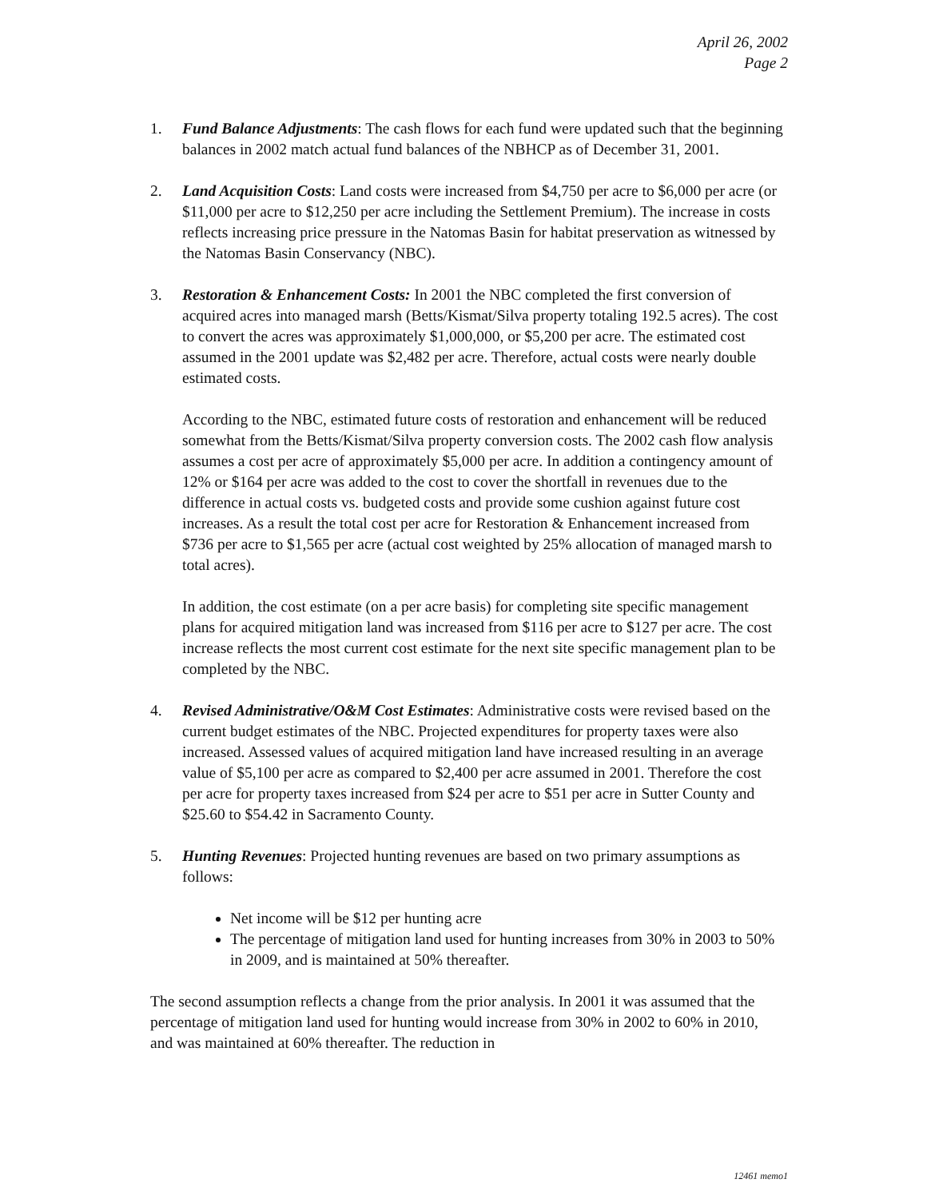April 26, 2002
Page 2
1. Fund Balance Adjustments: The cash flows for each fund were updated such that the beginning balances in 2002 match actual fund balances of the NBHCP as of December 31, 2001.
2. Land Acquisition Costs: Land costs were increased from $4,750 per acre to $6,000 per acre (or $11,000 per acre to $12,250 per acre including the Settlement Premium). The increase in costs reflects increasing price pressure in the Natomas Basin for habitat preservation as witnessed by the Natomas Basin Conservancy (NBC).
3. Restoration & Enhancement Costs: In 2001 the NBC completed the first conversion of acquired acres into managed marsh (Betts/Kismat/Silva property totaling 192.5 acres). The cost to convert the acres was approximately $1,000,000, or $5,200 per acre. The estimated cost assumed in the 2001 update was $2,482 per acre. Therefore, actual costs were nearly double estimated costs.
According to the NBC, estimated future costs of restoration and enhancement will be reduced somewhat from the Betts/Kismat/Silva property conversion costs. The 2002 cash flow analysis assumes a cost per acre of approximately $5,000 per acre. In addition a contingency amount of 12% or $164 per acre was added to the cost to cover the shortfall in revenues due to the difference in actual costs vs. budgeted costs and provide some cushion against future cost increases. As a result the total cost per acre for Restoration & Enhancement increased from $736 per acre to $1,565 per acre (actual cost weighted by 25% allocation of managed marsh to total acres).
In addition, the cost estimate (on a per acre basis) for completing site specific management plans for acquired mitigation land was increased from $116 per acre to $127 per acre. The cost increase reflects the most current cost estimate for the next site specific management plan to be completed by the NBC.
4. Revised Administrative/O&M Cost Estimates: Administrative costs were revised based on the current budget estimates of the NBC. Projected expenditures for property taxes were also increased. Assessed values of acquired mitigation land have increased resulting in an average value of $5,100 per acre as compared to $2,400 per acre assumed in 2001. Therefore the cost per acre for property taxes increased from $24 per acre to $51 per acre in Sutter County and $25.60 to $54.42 in Sacramento County.
5. Hunting Revenues: Projected hunting revenues are based on two primary assumptions as follows:
Net income will be $12 per hunting acre
The percentage of mitigation land used for hunting increases from 30% in 2003 to 50% in 2009, and is maintained at 50% thereafter.
The second assumption reflects a change from the prior analysis. In 2001 it was assumed that the percentage of mitigation land used for hunting would increase from 30% in 2002 to 60% in 2010, and was maintained at 60% thereafter. The reduction in
12461 memo1